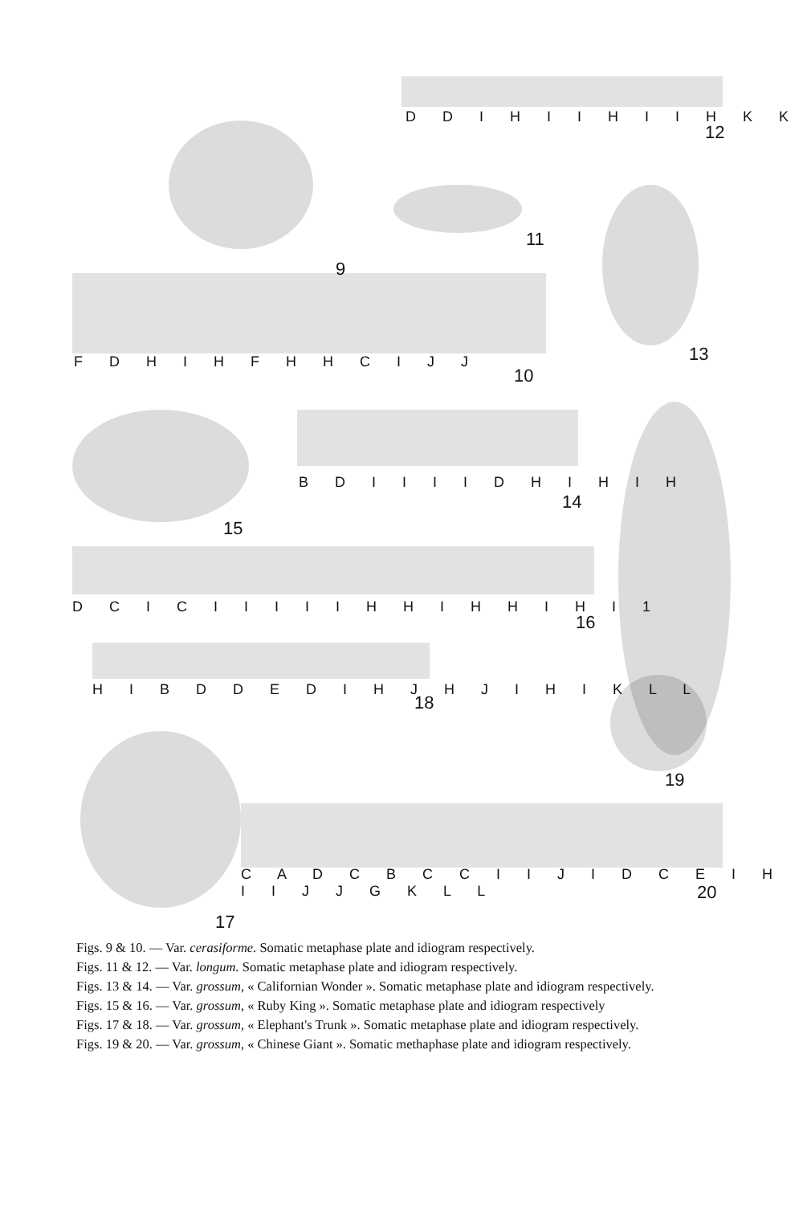D D I H I I H I I H K K
12
11
9
F D H I H F H H C I J J
10
13
B D I I I I D H I H I H
14
15
D C I C I I I I I H H I H H I H I 1
16
H I B D D E D I H J H J I H I K L L
18
19
C A D C B C C I I J I D C E I H I I J J G K L L
20
17
Figs. 9 & 10. — Var. cerasiforme. Somatic metaphase plate and idiogram respectively.
Figs. 11 & 12. — Var. longum. Somatic metaphase plate and idiogram respectively.
Figs. 13 & 14. — Var. grossum, « Californian Wonder ». Somatic metaphase plate and idiogram respectively.
Figs. 15 & 16. — Var. grossum, « Ruby King ». Somatic metaphase plate and idiogram respectively
Figs. 17 & 18. — Var. grossum, « Elephant's Trunk ». Somatic metaphase plate and idiogram respectively.
Figs. 19 & 20. — Var. grossum, « Chinese Giant ». Somatic methaphase plate and idiogram respectively.